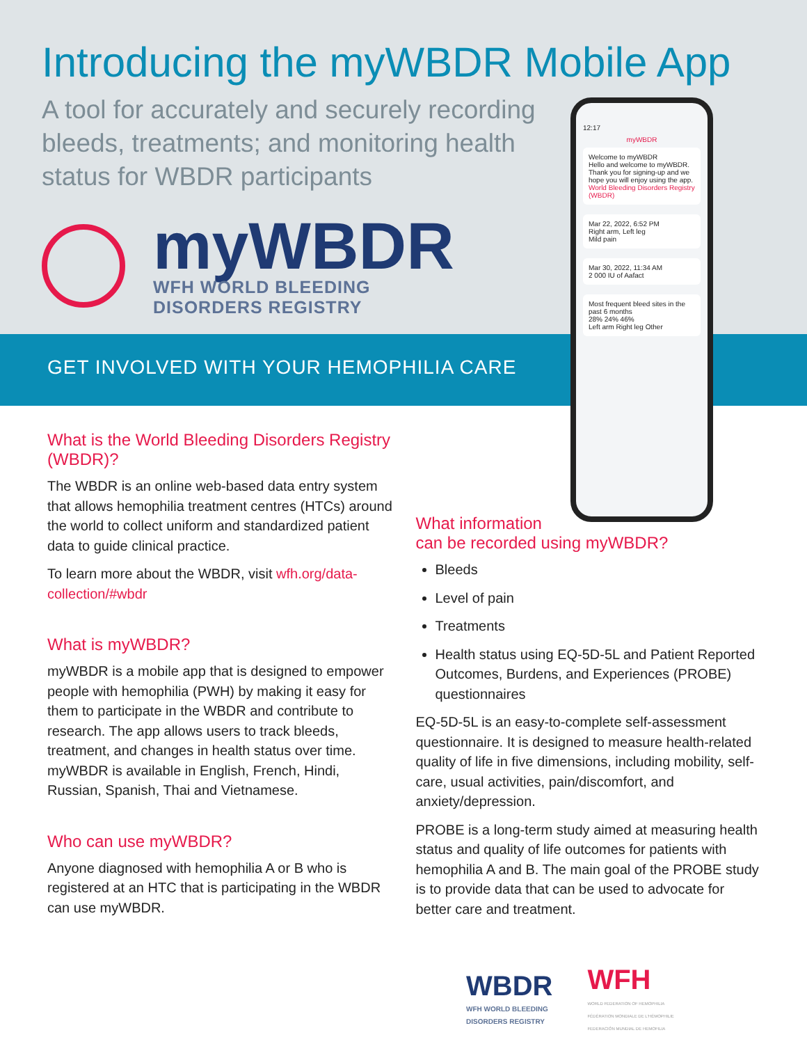Introducing the myWBDR Mobile App
A tool for accurately and securely recording bleeds, treatments; and monitoring health status for WBDR participants
myWBDR
WFH WORLD BLEEDING
DISORDERS REGISTRY
GET INVOLVED WITH YOUR HEMOPHILIA CARE
12:17
myWBDR
Welcome to myWBDR
Hello and welcome to myWBDR. Thank you for signing-up and we hope you will enjoy using the app.
World Bleeding Disorders Registry (WBDR)
Mar 22, 2022, 6:52 PM
Right arm, Left leg
Mild pain
Mar 30, 2022, 11:34 AM
2 000 IU of Aafact
Most frequent bleed sites in the past 6 months
28% 24% 46%
Left arm Right leg Other
What is the World Bleeding Disorders Registry (WBDR)?
The WBDR is an online web-based data entry system that allows hemophilia treatment centres (HTCs) around the world to collect uniform and standardized patient data to guide clinical practice.
To learn more about the WBDR, visit wfh.org/data-collection/#wbdr
What is myWBDR?
myWBDR is a mobile app that is designed to empower people with hemophilia (PWH) by making it easy for them to participate in the WBDR and contribute to research. The app allows users to track bleeds, treatment, and changes in health status over time. myWBDR is available in English, French, Hindi, Russian, Spanish, Thai and Vietnamese.
Who can use myWBDR?
Anyone diagnosed with hemophilia A or B who is registered at an HTC that is participating in the WBDR can use myWBDR.
What information
can be recorded using myWBDR?
Bleeds
Level of pain
Treatments
Health status using EQ-5D-5L and Patient Reported Outcomes, Burdens, and Experiences (PROBE) questionnaires
EQ-5D-5L is an easy-to-complete self-assessment questionnaire. It is designed to measure health-related quality of life in five dimensions, including mobility, self-care, usual activities, pain/discomfort, and anxiety/depression.
PROBE is a long-term study aimed at measuring health status and quality of life outcomes for patients with hemophilia A and B. The main goal of the PROBE study is to provide data that can be used to advocate for better care and treatment.
WBDR
WFH WORLD BLEEDING
DISORDERS REGISTRY
WFH
WORLD FEDERATION OF HEMOPHILIA
FÉDÉRATION MONDIALE DE L'HÉMOPHILIE
FEDERACIÓN MUNDIAL DE HEMOFILIA